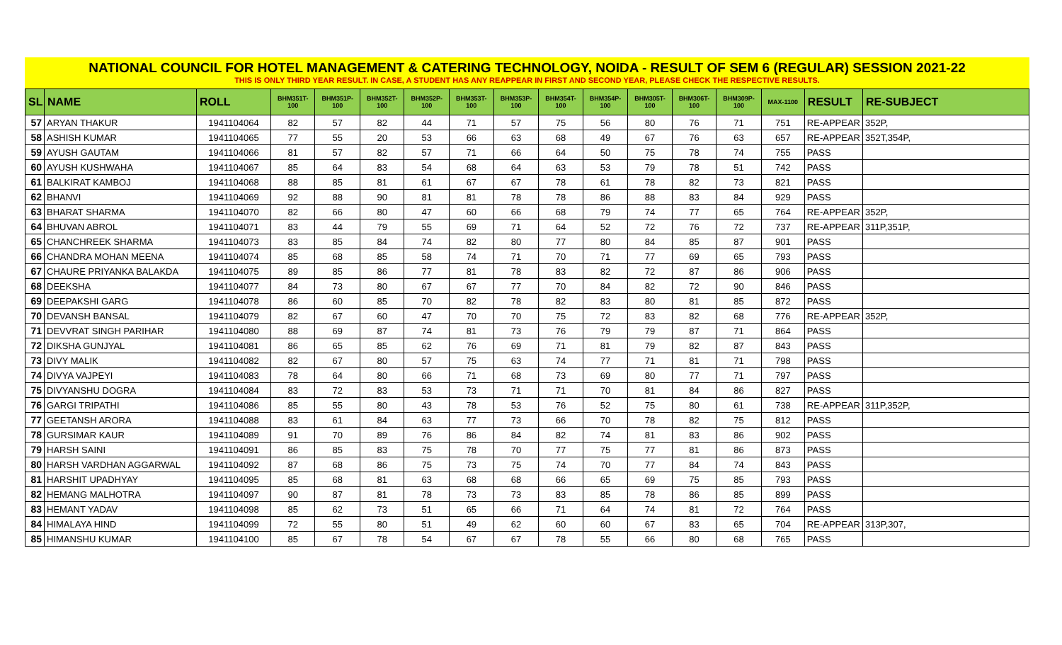NATIONAL COUNCIL FOR HOTEL MANAGEMENT & CATERING TECHNOLOGY, NOIDA - RESULT OF SEM 6 (REGULAR) SESSION 2021-22
THIS IS ONLY THIRD YEAR RESULT. IN CASE, A STUDENT HAS ANY REAPPEAR IN FIRST AND SECOND YEAR, PLEASE CHECK THE RESPECTIVE RESULTS.
| SL | NAME | ROLL | BHM351T- 100 | BHM351P- 100 | BHM352T- 100 | BHM352P- 100 | BHM353T- 100 | BHM353P- 100 | BHM354T- 100 | BHM354P- 100 | BHM305T- 100 | BHM306T- 100 | BHM309P- 100 | MAX-1100 | RESULT | RE-SUBJECT |
| --- | --- | --- | --- | --- | --- | --- | --- | --- | --- | --- | --- | --- | --- | --- | --- | --- |
| 57 | ARYAN THAKUR | 1941104064 | 82 | 57 | 82 | 44 | 71 | 57 | 75 | 56 | 80 | 76 | 71 | 751 | RE-APPEAR | 352P, |
| 58 | ASHISH KUMAR | 1941104065 | 77 | 55 | 20 | 53 | 66 | 63 | 68 | 49 | 67 | 76 | 63 | 657 | RE-APPEAR | 352T,354P, |
| 59 | AYUSH GAUTAM | 1941104066 | 81 | 57 | 82 | 57 | 71 | 66 | 64 | 50 | 75 | 78 | 74 | 755 | PASS | |
| 60 | AYUSH KUSHWAHA | 1941104067 | 85 | 64 | 83 | 54 | 68 | 64 | 63 | 53 | 79 | 78 | 51 | 742 | PASS | |
| 61 | BALKIRAT KAMBOJ | 1941104068 | 88 | 85 | 81 | 61 | 67 | 67 | 78 | 61 | 78 | 82 | 73 | 821 | PASS | |
| 62 | BHANVI | 1941104069 | 92 | 88 | 90 | 81 | 81 | 78 | 78 | 86 | 88 | 83 | 84 | 929 | PASS | |
| 63 | BHARAT SHARMA | 1941104070 | 82 | 66 | 80 | 47 | 60 | 66 | 68 | 79 | 74 | 77 | 65 | 764 | RE-APPEAR | 352P, |
| 64 | BHUVAN ABROL | 1941104071 | 83 | 44 | 79 | 55 | 69 | 71 | 64 | 52 | 72 | 76 | 72 | 737 | RE-APPEAR | 311P,351P, |
| 65 | CHANCHREEK SHARMA | 1941104073 | 83 | 85 | 84 | 74 | 82 | 80 | 77 | 80 | 84 | 85 | 87 | 901 | PASS | |
| 66 | CHANDRA MOHAN MEENA | 1941104074 | 85 | 68 | 85 | 58 | 74 | 71 | 70 | 71 | 77 | 69 | 65 | 793 | PASS | |
| 67 | CHAURE PRIYANKA BALAKDA | 1941104075 | 89 | 85 | 86 | 77 | 81 | 78 | 83 | 82 | 72 | 87 | 86 | 906 | PASS | |
| 68 | DEEKSHA | 1941104077 | 84 | 73 | 80 | 67 | 67 | 77 | 70 | 84 | 82 | 72 | 90 | 846 | PASS | |
| 69 | DEEPAKSHI GARG | 1941104078 | 86 | 60 | 85 | 70 | 82 | 78 | 82 | 83 | 80 | 81 | 85 | 872 | PASS | |
| 70 | DEVANSH BANSAL | 1941104079 | 82 | 67 | 60 | 47 | 70 | 70 | 75 | 72 | 83 | 82 | 68 | 776 | RE-APPEAR | 352P, |
| 71 | DEVVRAT SINGH PARIHAR | 1941104080 | 88 | 69 | 87 | 74 | 81 | 73 | 76 | 79 | 79 | 87 | 71 | 864 | PASS | |
| 72 | DIKSHA GUNJYAL | 1941104081 | 86 | 65 | 85 | 62 | 76 | 69 | 71 | 81 | 79 | 82 | 87 | 843 | PASS | |
| 73 | DIVY MALIK | 1941104082 | 82 | 67 | 80 | 57 | 75 | 63 | 74 | 77 | 71 | 81 | 71 | 798 | PASS | |
| 74 | DIVYA VAJPEYI | 1941104083 | 78 | 64 | 80 | 66 | 71 | 68 | 73 | 69 | 80 | 77 | 71 | 797 | PASS | |
| 75 | DIVYANSHU DOGRA | 1941104084 | 83 | 72 | 83 | 53 | 73 | 71 | 71 | 70 | 81 | 84 | 86 | 827 | PASS | |
| 76 | GARGI TRIPATHI | 1941104086 | 85 | 55 | 80 | 43 | 78 | 53 | 76 | 52 | 75 | 80 | 61 | 738 | RE-APPEAR | 311P,352P, |
| 77 | GEETANSH ARORA | 1941104088 | 83 | 61 | 84 | 63 | 77 | 73 | 66 | 70 | 78 | 82 | 75 | 812 | PASS | |
| 78 | GURSIMAR KAUR | 1941104089 | 91 | 70 | 89 | 76 | 86 | 84 | 82 | 74 | 81 | 83 | 86 | 902 | PASS | |
| 79 | HARSH SAINI | 1941104091 | 86 | 85 | 83 | 75 | 78 | 70 | 77 | 75 | 77 | 81 | 86 | 873 | PASS | |
| 80 | HARSH VARDHAN AGGARWAL | 1941104092 | 87 | 68 | 86 | 75 | 73 | 75 | 74 | 70 | 77 | 84 | 74 | 843 | PASS | |
| 81 | HARSHIT UPADHYAY | 1941104095 | 85 | 68 | 81 | 63 | 68 | 68 | 66 | 65 | 69 | 75 | 85 | 793 | PASS | |
| 82 | HEMANG MALHOTRA | 1941104097 | 90 | 87 | 81 | 78 | 73 | 73 | 83 | 85 | 78 | 86 | 85 | 899 | PASS | |
| 83 | HEMANT YADAV | 1941104098 | 85 | 62 | 73 | 51 | 65 | 66 | 71 | 64 | 74 | 81 | 72 | 764 | PASS | |
| 84 | HIMALAYA HIND | 1941104099 | 72 | 55 | 80 | 51 | 49 | 62 | 60 | 60 | 67 | 83 | 65 | 704 | RE-APPEAR | 313P,307, |
| 85 | HIMANSHU KUMAR | 1941104100 | 85 | 67 | 78 | 54 | 67 | 67 | 78 | 55 | 66 | 80 | 68 | 765 | PASS | |